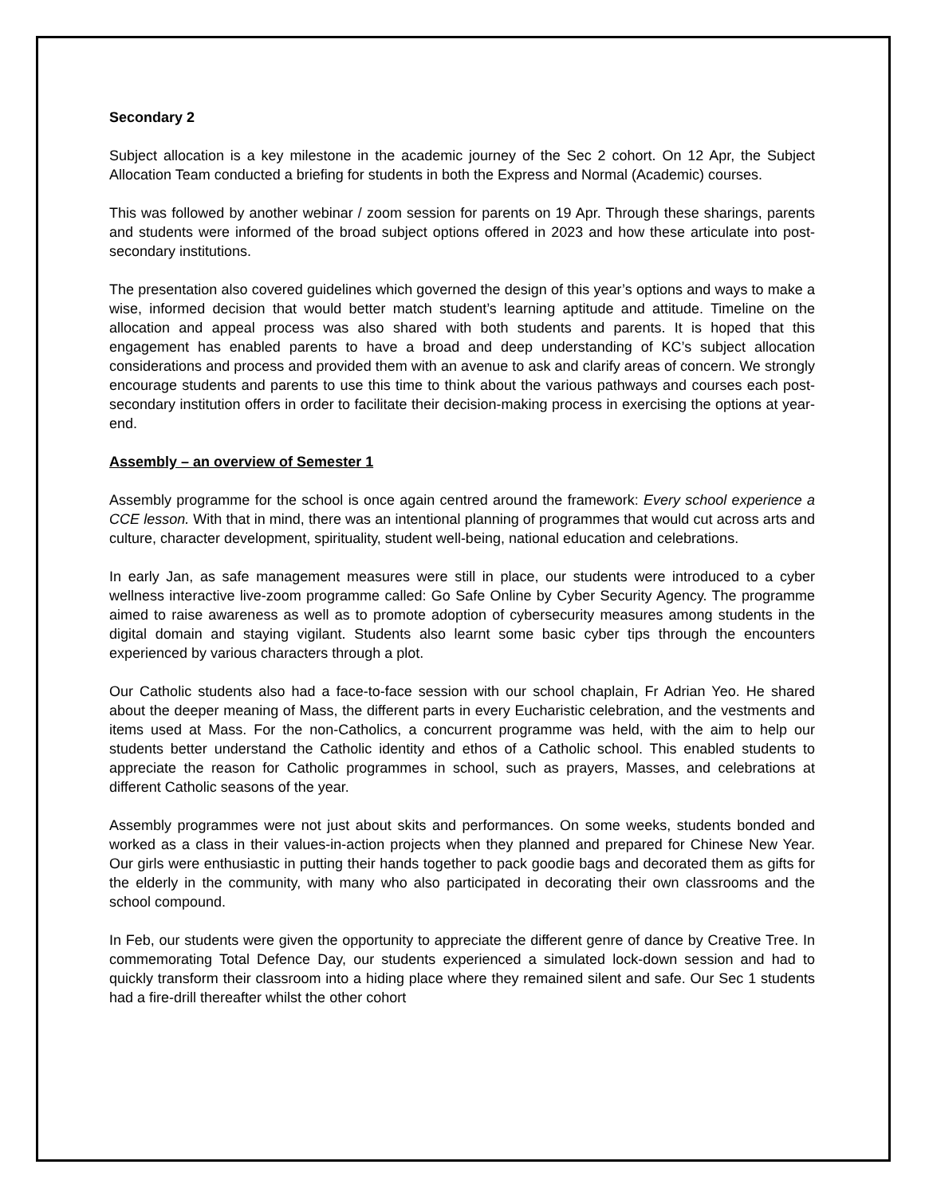Secondary 2
Subject allocation is a key milestone in the academic journey of the Sec 2 cohort. On 12 Apr, the Subject Allocation Team conducted a briefing for students in both the Express and Normal (Academic) courses.
This was followed by another webinar / zoom session for parents on 19 Apr. Through these sharings, parents and students were informed of the broad subject options offered in 2023 and how these articulate into post-secondary institutions.
The presentation also covered guidelines which governed the design of this year’s options and ways to make a wise, informed decision that would better match student’s learning aptitude and attitude. Timeline on the allocation and appeal process was also shared with both students and parents. It is hoped that this engagement has enabled parents to have a broad and deep understanding of KC’s subject allocation considerations and process and provided them with an avenue to ask and clarify areas of concern. We strongly encourage students and parents to use this time to think about the various pathways and courses each post-secondary institution offers in order to facilitate their decision-making process in exercising the options at year-end.
Assembly – an overview of Semester 1
Assembly programme for the school is once again centred around the framework: Every school experience a CCE lesson. With that in mind, there was an intentional planning of programmes that would cut across arts and culture, character development, spirituality, student well-being, national education and celebrations.
In early Jan, as safe management measures were still in place, our students were introduced to a cyber wellness interactive live-zoom programme called: Go Safe Online by Cyber Security Agency. The programme aimed to raise awareness as well as to promote adoption of cybersecurity measures among students in the digital domain and staying vigilant. Students also learnt some basic cyber tips through the encounters experienced by various characters through a plot.
Our Catholic students also had a face-to-face session with our school chaplain, Fr Adrian Yeo. He shared about the deeper meaning of Mass, the different parts in every Eucharistic celebration, and the vestments and items used at Mass. For the non-Catholics, a concurrent programme was held, with the aim to help our students better understand the Catholic identity and ethos of a Catholic school. This enabled students to appreciate the reason for Catholic programmes in school, such as prayers, Masses, and celebrations at different Catholic seasons of the year.
Assembly programmes were not just about skits and performances. On some weeks, students bonded and worked as a class in their values-in-action projects when they planned and prepared for Chinese New Year. Our girls were enthusiastic in putting their hands together to pack goodie bags and decorated them as gifts for the elderly in the community, with many who also participated in decorating their own classrooms and the school compound.
In Feb, our students were given the opportunity to appreciate the different genre of dance by Creative Tree. In commemorating Total Defence Day, our students experienced a simulated lock-down session and had to quickly transform their classroom into a hiding place where they remained silent and safe. Our Sec 1 students had a fire-drill thereafter whilst the other cohort